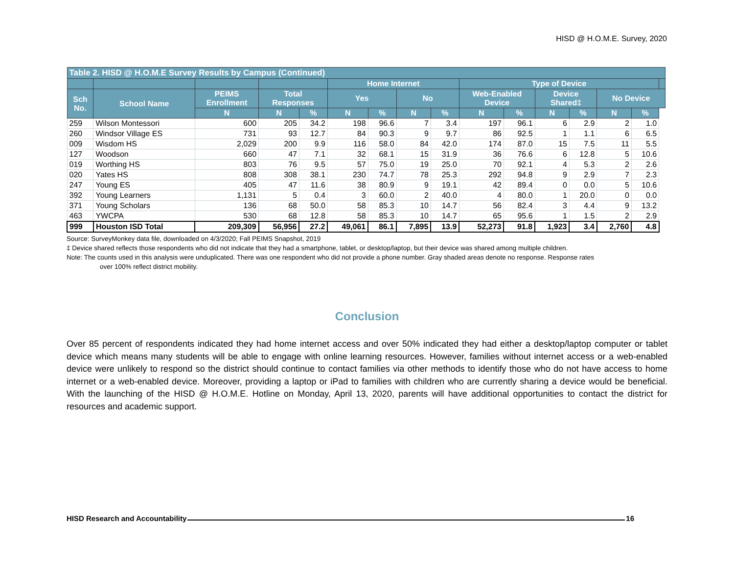HISD @ H.O.M.E. Survey, 2020
| Table 2. HISD @ H.O.M.E Survey Results by Campus (Continued) | | | | | | | | | | | | | | | |
| --- | --- | --- | --- | --- | --- | --- | --- | --- | --- | --- | --- | --- | --- | --- | --- |
| | | | | | Home Internet | | | | Type of Device | | | | | | |
| Sch No. | School Name | PEIMS Enrollment | Total Responses | | Yes | | No | | Web-Enabled Device | | Device Shared‡ | | No Device | | |
| | | N | N | % | N | % | N | % | N | % | N | % | N | % | |
| 259 | Wilson Montessori | 600 | 205 | 34.2 | 198 | 96.6 | 7 | 3.4 | 197 | 96.1 | 6 | 2.9 | 2 | 1.0 | |
| 260 | Windsor Village ES | 731 | 93 | 12.7 | 84 | 90.3 | 9 | 9.7 | 86 | 92.5 | 1 | 1.1 | 6 | 6.5 | |
| 009 | Wisdom HS | 2,029 | 200 | 9.9 | 116 | 58.0 | 84 | 42.0 | 174 | 87.0 | 15 | 7.5 | 11 | 5.5 | |
| 127 | Woodson | 660 | 47 | 7.1 | 32 | 68.1 | 15 | 31.9 | 36 | 76.6 | 6 | 12.8 | 5 | 10.6 | |
| 019 | Worthing HS | 803 | 76 | 9.5 | 57 | 75.0 | 19 | 25.0 | 70 | 92.1 | 4 | 5.3 | 2 | 2.6 | |
| 020 | Yates HS | 808 | 308 | 38.1 | 230 | 74.7 | 78 | 25.3 | 292 | 94.8 | 9 | 2.9 | 7 | 2.3 | |
| 247 | Young ES | 405 | 47 | 11.6 | 38 | 80.9 | 9 | 19.1 | 42 | 89.4 | 0 | 0.0 | 5 | 10.6 | |
| 392 | Young Learners | 1,131 | 5 | 0.4 | 3 | 60.0 | 2 | 40.0 | 4 | 80.0 | 1 | 20.0 | 0 | 0.0 | |
| 371 | Young Scholars | 136 | 68 | 50.0 | 58 | 85.3 | 10 | 14.7 | 56 | 82.4 | 3 | 4.4 | 9 | 13.2 | |
| 463 | YWCPA | 530 | 68 | 12.8 | 58 | 85.3 | 10 | 14.7 | 65 | 95.6 | 1 | 1.5 | 2 | 2.9 | |
| 999 | Houston ISD Total | 209,309 | 56,956 | 27.2 | 49,061 | 86.1 | 7,895 | 13.9 | 52,273 | 91.8 | 1,923 | 3.4 | 2,760 | 4.8 | |
Source: SurveyMonkey data file, downloaded on 4/3/2020; Fall PEIMS Snapshot, 2019
‡ Device shared reflects those respondents who did not indicate that they had a smartphone, tablet, or desktop/laptop, but their device was shared among multiple children.
Note: The counts used in this analysis were unduplicated. There was one respondent who did not provide a phone number. Gray shaded areas denote no response. Response rates
over 100% reflect district mobility.
Conclusion
Over 85 percent of respondents indicated they had home internet access and over 50% indicated they had either a desktop/laptop computer or tablet device which means many students will be able to engage with online learning resources. However, families without internet access or a web-enabled device were unlikely to respond so the district should continue to contact families via other methods to identify those who do not have access to home internet or a web-enabled device. Moreover, providing a laptop or iPad to families with children who are currently sharing a device would be beneficial. With the launching of the HISD @ H.O.M.E. Hotline on Monday, April 13, 2020, parents will have additional opportunities to contact the district for resources and academic support.
HISD Research and Accountability 16